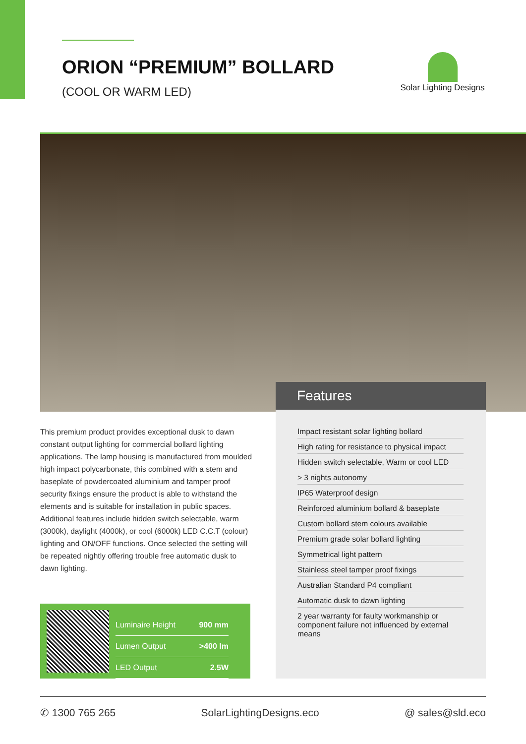ORION “PREMIUM” BOLLARD
(COOL OR WARM LED)
Solar Lighting Designs
Features
This premium product provides exceptional dusk to dawn constant output lighting for commercial bollard lighting applications. The lamp housing is manufactured from moulded high impact polycarbonate, this combined with a stem and baseplate of powdercoated aluminium and tamper proof security fixings ensure the product is able to withstand the elements and is suitable for installation in public spaces. Additional features include hidden switch selectable, warm (3000k), daylight (4000k), or cool (6000k) LED C.C.T (colour) lighting and ON/OFF functions. Once selected the setting will be repeated nightly offering trouble free automatic dusk to dawn lighting.
Impact resistant solar lighting bollard
High rating for resistance to physical impact
Hidden switch selectable, Warm or cool LED
> 3 nights autonomy
IP65 Waterproof design
Reinforced aluminium bollard & baseplate
Custom bollard stem colours available
Premium grade solar bollard lighting
Symmetrical light pattern
Stainless steel tamper proof fixings
Australian Standard P4 compliant
Automatic dusk to dawn lighting
2 year warranty for faulty workmanship or component failure not influenced by external means
| Luminaire Height | 900 mm |
| Lumen Output | >400 lm |
| LED Output | 2.5W |
✆ 1300 765 265 SolarLightingDesigns.eco @ sales@sld.eco